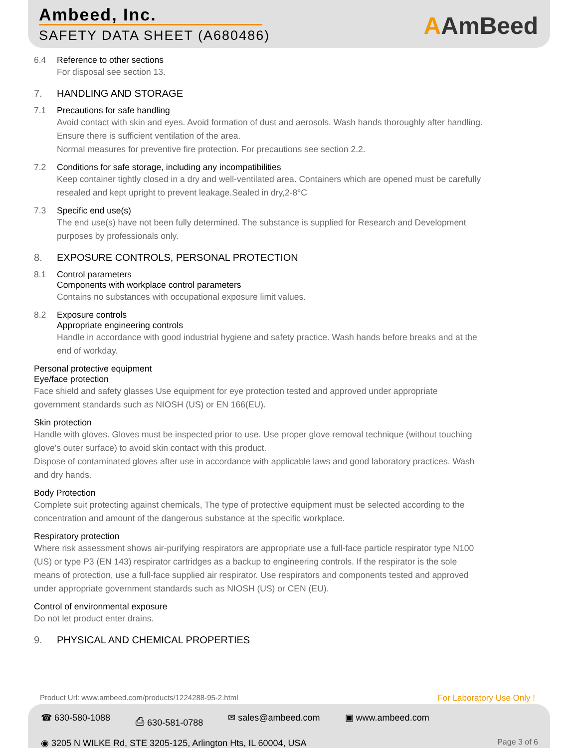Ambeed, Inc.
SAFETY DATA SHEET (A680486) AAmBeed
6.4 Reference to other sections
For disposal see section 13.
7. HANDLING AND STORAGE
7.1 Precautions for safe handling
Avoid contact with skin and eyes. Avoid formation of dust and aerosols. Wash hands thoroughly after handling.
Ensure there is sufficient ventilation of the area.
Normal measures for preventive fire protection. For precautions see section 2.2.
7.2 Conditions for safe storage, including any incompatibilities
Keep container tightly closed in a dry and well-ventilated area. Containers which are opened must be carefully resealed and kept upright to prevent leakage.Sealed in dry,2-8°C
7.3 Specific end use(s)
The end use(s) have not been fully determined. The substance is supplied for Research and Development purposes by professionals only.
8. EXPOSURE CONTROLS, PERSONAL PROTECTION
8.1 Control parameters
Components with workplace control parameters
Contains no substances with occupational exposure limit values.
8.2 Exposure controls
Appropriate engineering controls
Handle in accordance with good industrial hygiene and safety practice. Wash hands before breaks and at the end of workday.
Personal protective equipment
Eye/face protection
Face shield and safety glasses Use equipment for eye protection tested and approved under appropriate government standards such as NIOSH (US) or EN 166(EU).
Skin protection
Handle with gloves. Gloves must be inspected prior to use. Use proper glove removal technique (without touching glove's outer surface) to avoid skin contact with this product.
Dispose of contaminated gloves after use in accordance with applicable laws and good laboratory practices. Wash and dry hands.
Body Protection
Complete suit protecting against chemicals, The type of protective equipment must be selected according to the concentration and amount of the dangerous substance at the specific workplace.
Respiratory protection
Where risk assessment shows air-purifying respirators are appropriate use a full-face particle respirator type N100 (US) or type P3 (EN 143) respirator cartridges as a backup to engineering controls. If the respirator is the sole means of protection, use a full-face supplied air respirator. Use respirators and components tested and approved under appropriate government standards such as NIOSH (US) or CEN (EU).
Control of environmental exposure
Do not let product enter drains.
9. PHYSICAL AND CHEMICAL PROPERTIES
Product Url: www.ambeed.com/products/1224288-95-2.html For Laboratory Use Only !
☎ 630-580-1088 ⎙ 630-581-0788 ✉ sales@ambeed.com ▣ www.ambeed.com
◉ 3205 N WILKE Rd, STE 3205-125, Arlington Hts, IL 60004, USA Page 3 of 6